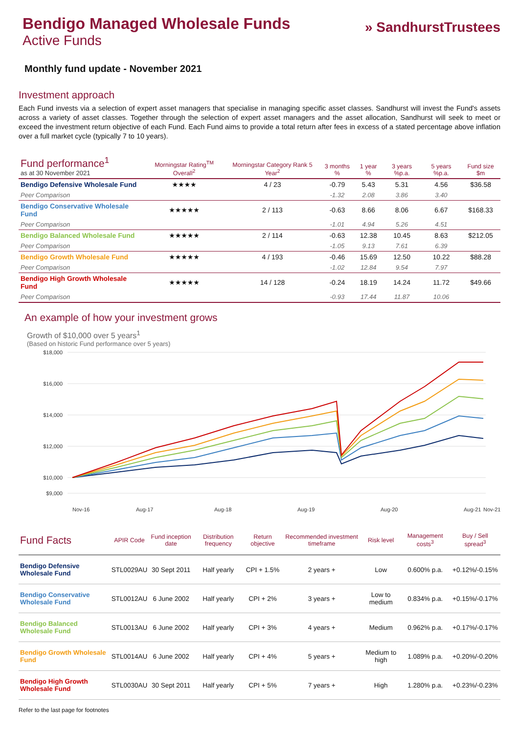» SandhurstTrustees
Bendigo Managed Wholesale Funds
Active Funds
Monthly fund update - November 2021
Investment approach
Each Fund invests via a selection of expert asset managers that specialise in managing specific asset classes. Sandhurst will invest the Fund's assets across a variety of asset classes. Together through the selection of expert asset managers and the asset allocation, Sandhurst will seek to meet or exceed the investment return objective of each Fund. Each Fund aims to provide a total return after fees in excess of a stated percentage above inflation over a full market cycle (typically 7 to 10 years).
| Fund performance<sup>1</sup> as at 30 November 2021 | Morningstar Rating<sup>TM</sup> Overall<sup>2</sup> | Morningstar Category Rank 5 Year<sup>2</sup> | 3 months % | 1 year % | 3 years %p.a. | 5 years %p.a. | Fund size $m |
| --- | --- | --- | --- | --- | --- | --- | --- |
| Bendigo Defensive Wholesale Fund | ★★★★ | 4 / 23 | -0.79 | 5.43 | 5.31 | 4.56 | $36.58 |
| Peer Comparison | | | -1.32 | 2.08 | 3.86 | 3.40 | |
| Bendigo Conservative Wholesale Fund | ★★★★★ | 2 / 113 | -0.63 | 8.66 | 8.06 | 6.67 | $168.33 |
| Peer Comparison | | | -1.01 | 4.94 | 5.26 | 4.51 | |
| Bendigo Balanced Wholesale Fund | ★★★★★ | 2 / 114 | -0.63 | 12.38 | 10.45 | 8.63 | $212.05 |
| Peer Comparison | | | -1.05 | 9.13 | 7.61 | 6.39 | |
| Bendigo Growth Wholesale Fund | ★★★★★ | 4 / 193 | -0.46 | 15.69 | 12.50 | 10.22 | $88.28 |
| Peer Comparison | | | -1.02 | 12.84 | 9.54 | 7.97 | |
| Bendigo High Growth Wholesale Fund | ★★★★★ | 14 / 128 | -0.24 | 18.19 | 14.24 | 11.72 | $49.66 |
| Peer Comparison | | | -0.93 | 17.44 | 11.87 | 10.06 | |
An example of how your investment grows
Growth of $10,000 over 5 years<sup>1</sup>
(Based on historic Fund performance over 5 years)
$18,000
$16,000
$14,000
$12,000
$10,000
$9,000
Nov-16
Aug-17
Aug-18
Aug-19
Aug-20
Aug-21
Nov-21
| Fund Facts | APIR Code | Fund inception date | Distribution frequency | Return objective | Recommended investment timeframe | Risk level | Management costs<sup>3</sup> | Buy / Sell spread<sup>3</sup> |
| --- | --- | --- | --- | --- | --- | --- | --- | --- |
| Bendigo Defensive Wholesale Fund | STL0029AU | 30 Sept 2011 | Half yearly | CPI + 1.5% | 2 years + | Low | 0.600% p.a. | +0.12%/-0.15% |
| Bendigo Conservative Wholesale Fund | STL0012AU | 6 June 2002 | Half yearly | CPI + 2% | 3 years + | Low to medium | 0.834% p.a. | +0.15%/-0.17% |
| Bendigo Balanced Wholesale Fund | STL0013AU | 6 June 2002 | Half yearly | CPI + 3% | 4 years + | Medium | 0.962% p.a. | +0.17%/-0.17% |
| Bendigo Growth Wholesale Fund | STL0014AU | 6 June 2002 | Half yearly | CPI + 4% | 5 years + | Medium to high | 1.089% p.a. | +0.20%/-0.20% |
| Bendigo High Growth Wholesale Fund | STL0030AU | 30 Sept 2011 | Half yearly | CPI + 5% | 7 years + | High | 1.280% p.a. | +0.23%/-0.23% |
Refer to the last page for footnotes